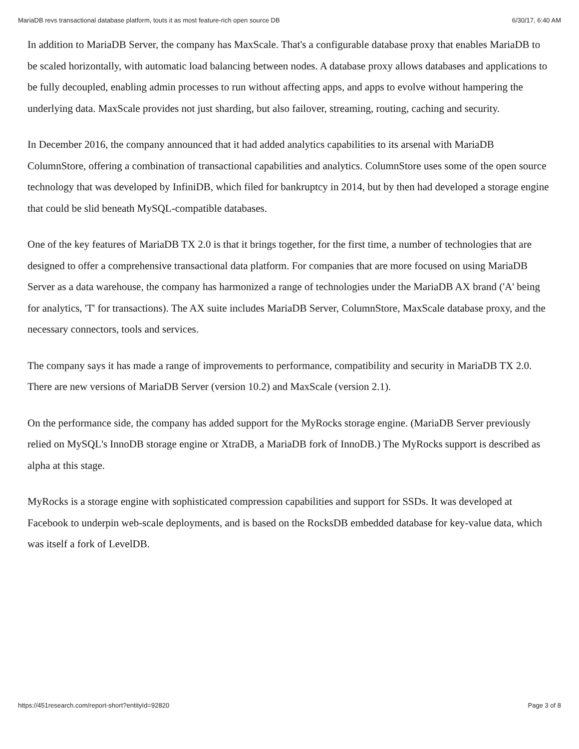MariaDB revs transactional database platform, touts it as most feature-rich open source DB 6/30/17, 6:40 AM
In addition to MariaDB Server, the company has MaxScale. That's a configurable database proxy that enables MariaDB to be scaled horizontally, with automatic load balancing between nodes. A database proxy allows databases and applications to be fully decoupled, enabling admin processes to run without affecting apps, and apps to evolve without hampering the underlying data. MaxScale provides not just sharding, but also failover, streaming, routing, caching and security.
In December 2016, the company announced that it had added analytics capabilities to its arsenal with MariaDB ColumnStore, offering a combination of transactional capabilities and analytics. ColumnStore uses some of the open source technology that was developed by InfiniDB, which filed for bankruptcy in 2014, but by then had developed a storage engine that could be slid beneath MySQL-compatible databases.
One of the key features of MariaDB TX 2.0 is that it brings together, for the first time, a number of technologies that are designed to offer a comprehensive transactional data platform. For companies that are more focused on using MariaDB Server as a data warehouse, the company has harmonized a range of technologies under the MariaDB AX brand ('A' being for analytics, 'T' for transactions). The AX suite includes MariaDB Server, ColumnStore, MaxScale database proxy, and the necessary connectors, tools and services.
The company says it has made a range of improvements to performance, compatibility and security in MariaDB TX 2.0. There are new versions of MariaDB Server (version 10.2) and MaxScale (version 2.1).
On the performance side, the company has added support for the MyRocks storage engine. (MariaDB Server previously relied on MySQL's InnoDB storage engine or XtraDB, a MariaDB fork of InnoDB.) The MyRocks support is described as alpha at this stage.
MyRocks is a storage engine with sophisticated compression capabilities and support for SSDs. It was developed at Facebook to underpin web-scale deployments, and is based on the RocksDB embedded database for key-value data, which was itself a fork of LevelDB.
https://451research.com/report-short?entityId=92820 Page 3 of 8